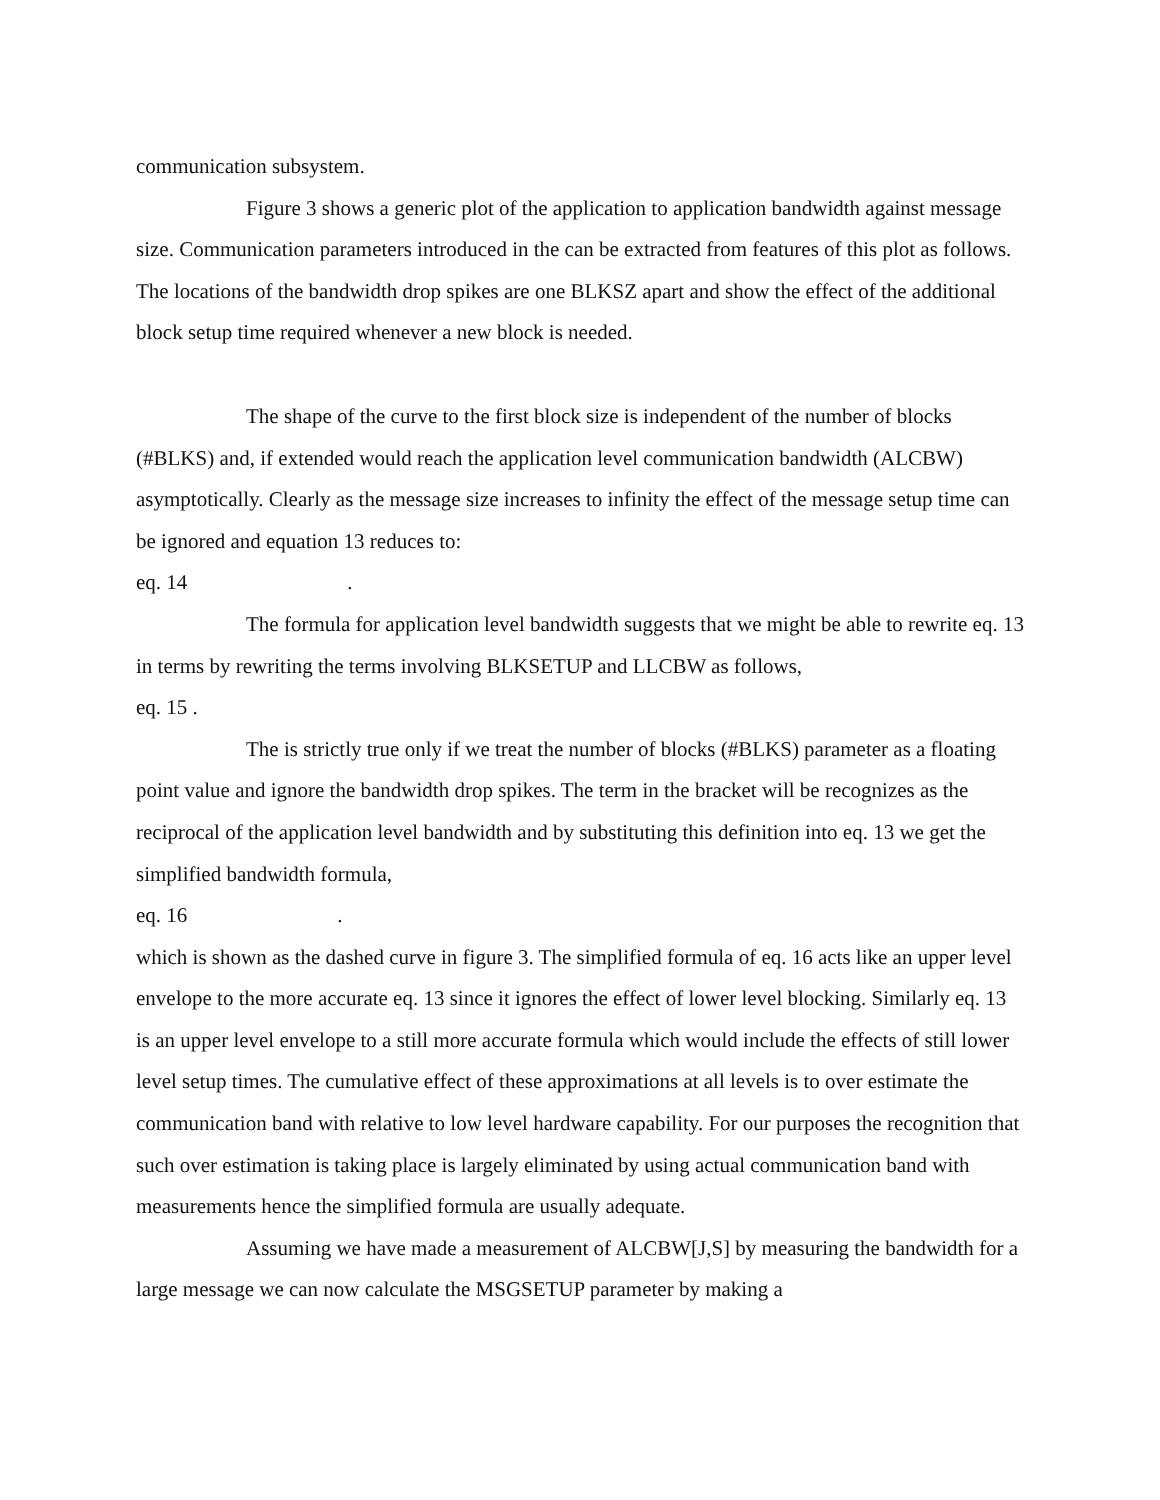communication subsystem.
Figure 3 shows a generic plot of the application to application bandwidth against message size. Communication parameters introduced in the can be extracted from features of this plot as follows. The locations of the bandwidth drop spikes are one BLKSZ apart and show the effect of the additional block setup time required whenever a new block is needed.
The shape of the curve to the first block size is independent of the number of blocks (#BLKS) and, if extended would reach the application level communication bandwidth (ALCBW) asymptotically. Clearly as the message size increases to infinity the effect of the message setup time can be ignored and equation 13 reduces to:
eq. 14 .
The formula for application level bandwidth suggests that we might be able to rewrite eq. 13 in terms by rewriting the terms involving BLKSETUP and LLCBW as follows,
eq. 15 .
The is strictly true only if we treat the number of blocks (#BLKS) parameter as a floating point value and ignore the bandwidth drop spikes. The term in the bracket will be recognizes as the reciprocal of the application level bandwidth and by substituting this definition into eq. 13 we get the simplified bandwidth formula,
eq. 16 .
which is shown as the dashed curve in figure 3. The simplified formula of eq. 16 acts like an upper level envelope to the more accurate eq. 13 since it ignores the effect of lower level blocking. Similarly eq. 13 is an upper level envelope to a still more accurate formula which would include the effects of still lower level setup times. The cumulative effect of these approximations at all levels is to over estimate the communication band with relative to low level hardware capability. For our purposes the recognition that such over estimation is taking place is largely eliminated by using actual communication band with measurements hence the simplified formula are usually adequate.
Assuming we have made a measurement of ALCBW[J,S] by measuring the bandwidth for a large message we can now calculate the MSGSETUP parameter by making a